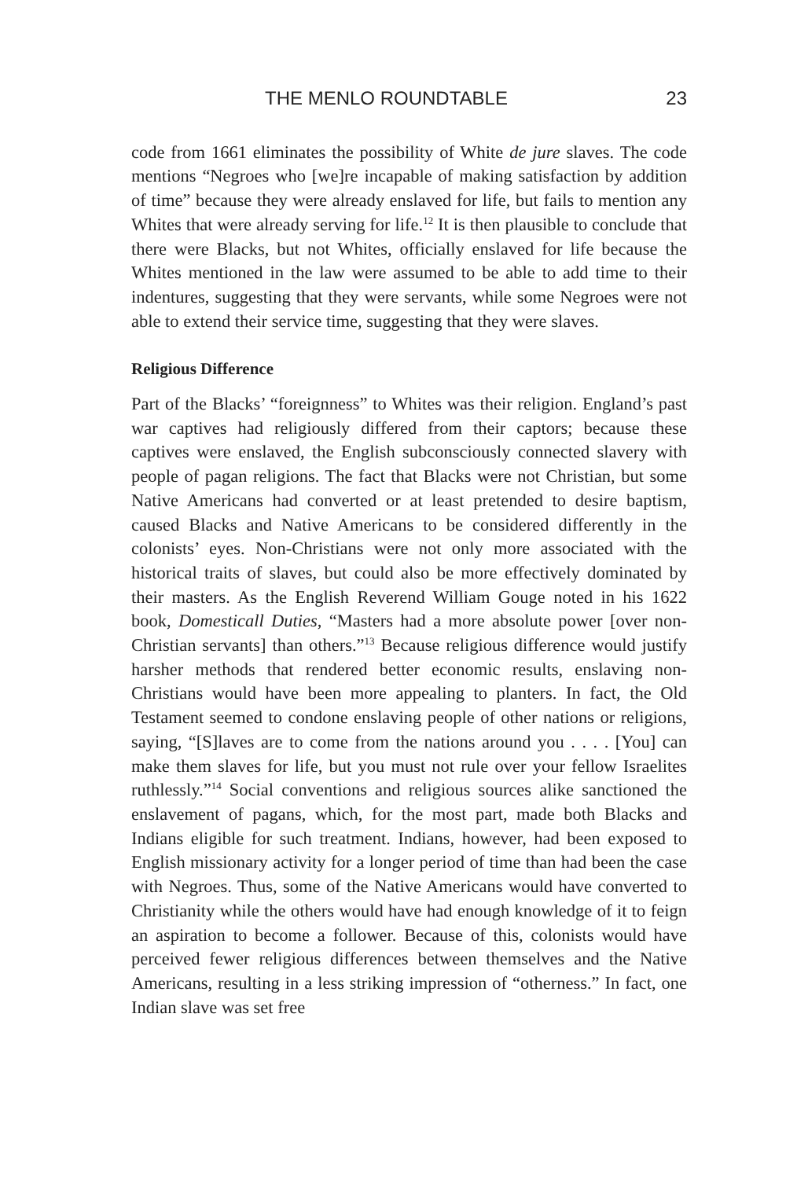THE MENLO ROUNDTABLE 23
code from 1661 eliminates the possibility of White de jure slaves. The code mentions “Negroes who [we]re incapable of making satisfaction by addition of time” because they were already enslaved for life, but fails to mention any Whites that were already serving for life.<sup>12</sup> It is then plausible to conclude that there were Blacks, but not Whites, officially enslaved for life because the Whites mentioned in the law were assumed to be able to add time to their indentures, suggesting that they were servants, while some Negroes were not able to extend their service time, suggesting that they were slaves.
Religious Difference
Part of the Blacks’ “foreignness” to Whites was their religion. England’s past war captives had religiously differed from their captors; because these captives were enslaved, the English subconsciously connected slavery with people of pagan religions. The fact that Blacks were not Christian, but some Native Americans had converted or at least pretended to desire baptism, caused Blacks and Native Americans to be considered differently in the colonists’ eyes. Non-Christians were not only more associated with the historical traits of slaves, but could also be more effectively dominated by their masters. As the English Reverend William Gouge noted in his 1622 book, Domesticall Duties, “Masters had a more absolute power [over non-Christian servants] than others.”<sup>13</sup> Because religious difference would justify harsher methods that rendered better economic results, enslaving non-Christians would have been more appealing to planters. In fact, the Old Testament seemed to condone enslaving people of other nations or religions, saying, “[S]laves are to come from the nations around you . . . . [You] can make them slaves for life, but you must not rule over your fellow Israelites ruthlessly.”<sup>14</sup> Social conventions and religious sources alike sanctioned the enslavement of pagans, which, for the most part, made both Blacks and Indians eligible for such treatment. Indians, however, had been exposed to English missionary activity for a longer period of time than had been the case with Negroes. Thus, some of the Native Americans would have converted to Christianity while the others would have had enough knowledge of it to feign an aspiration to become a follower. Because of this, colonists would have perceived fewer religious differences between themselves and the Native Americans, resulting in a less striking impression of “otherness.” In fact, one Indian slave was set free